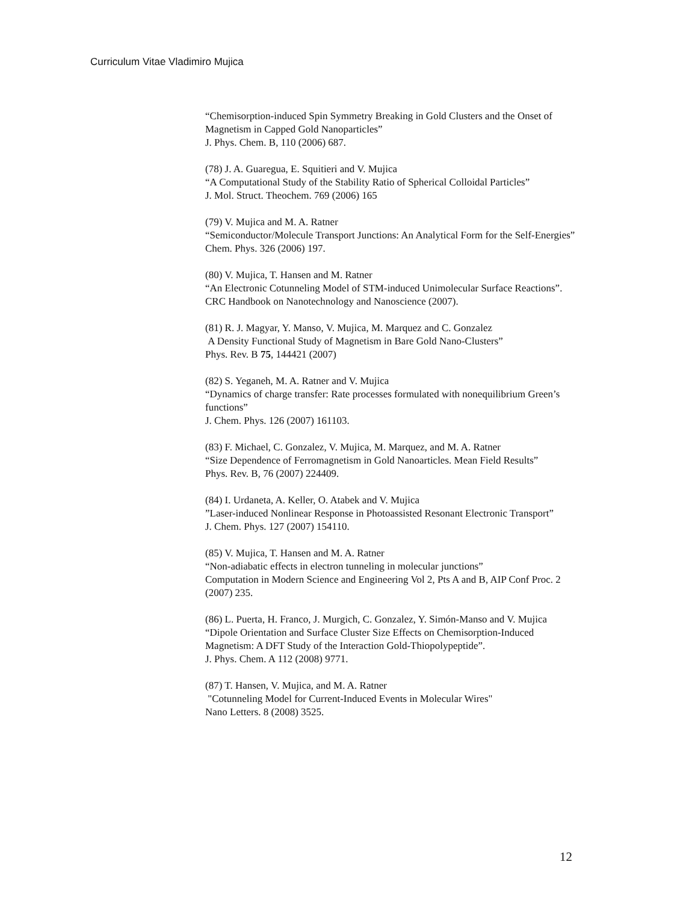Curriculum Vitae Vladimiro Mujica
“Chemisorption-induced Spin Symmetry Breaking in Gold Clusters and the Onset of Magnetism in Capped Gold Nanoparticles”
J. Phys. Chem. B, 110 (2006) 687.
(78) J. A. Guaregua, E. Squitieri and V. Mujica
“A Computational Study of the Stability Ratio of Spherical Colloidal Particles”
J. Mol. Struct. Theochem. 769 (2006) 165
(79) V. Mujica and M. A. Ratner
“Semiconductor/Molecule Transport Junctions: An Analytical Form for the Self-Energies”
Chem. Phys. 326 (2006) 197.
(80) V. Mujica, T. Hansen and M. Ratner
“An Electronic Cotunneling Model of STM-induced Unimolecular Surface Reactions”.
CRC Handbook on Nanotechnology and Nanoscience (2007).
(81) R. J. Magyar, Y. Manso, V. Mujica, M. Marquez and C. Gonzalez
A Density Functional Study of Magnetism in Bare Gold Nano-Clusters”
Phys. Rev. B 75, 144421 (2007)
(82) S. Yeganeh, M. A. Ratner and V. Mujica
“Dynamics of charge transfer: Rate processes formulated with nonequilibrium Green’s functions”
J. Chem. Phys. 126 (2007) 161103.
(83) F. Michael, C. Gonzalez, V. Mujica, M. Marquez, and M. A. Ratner
“Size Dependence of Ferromagnetism in Gold Nanoarticles. Mean Field Results”
Phys. Rev. B, 76 (2007) 224409.
(84) I. Urdaneta, A. Keller, O. Atabek and V. Mujica
”Laser-induced Nonlinear Response in Photoassisted Resonant Electronic Transport”
J. Chem. Phys. 127 (2007) 154110.
(85) V. Mujica, T. Hansen and M. A. Ratner
“Non-adiabatic effects in electron tunneling in molecular junctions”
Computation in Modern Science and Engineering Vol 2, Pts A and B, AIP Conf Proc. 2 (2007) 235.
(86) L. Puerta, H. Franco, J. Murgich, C. Gonzalez, Y. Simón-Manso and V. Mujica
“Dipole Orientation and Surface Cluster Size Effects on Chemisorption-Induced Magnetism: A DFT Study of the Interaction Gold-Thiopolypeptide”.
J. Phys. Chem. A 112 (2008) 9771.
(87) T. Hansen, V. Mujica, and M. A. Ratner
"Cotunneling Model for Current-Induced Events in Molecular Wires"
Nano Letters. 8 (2008) 3525.
12